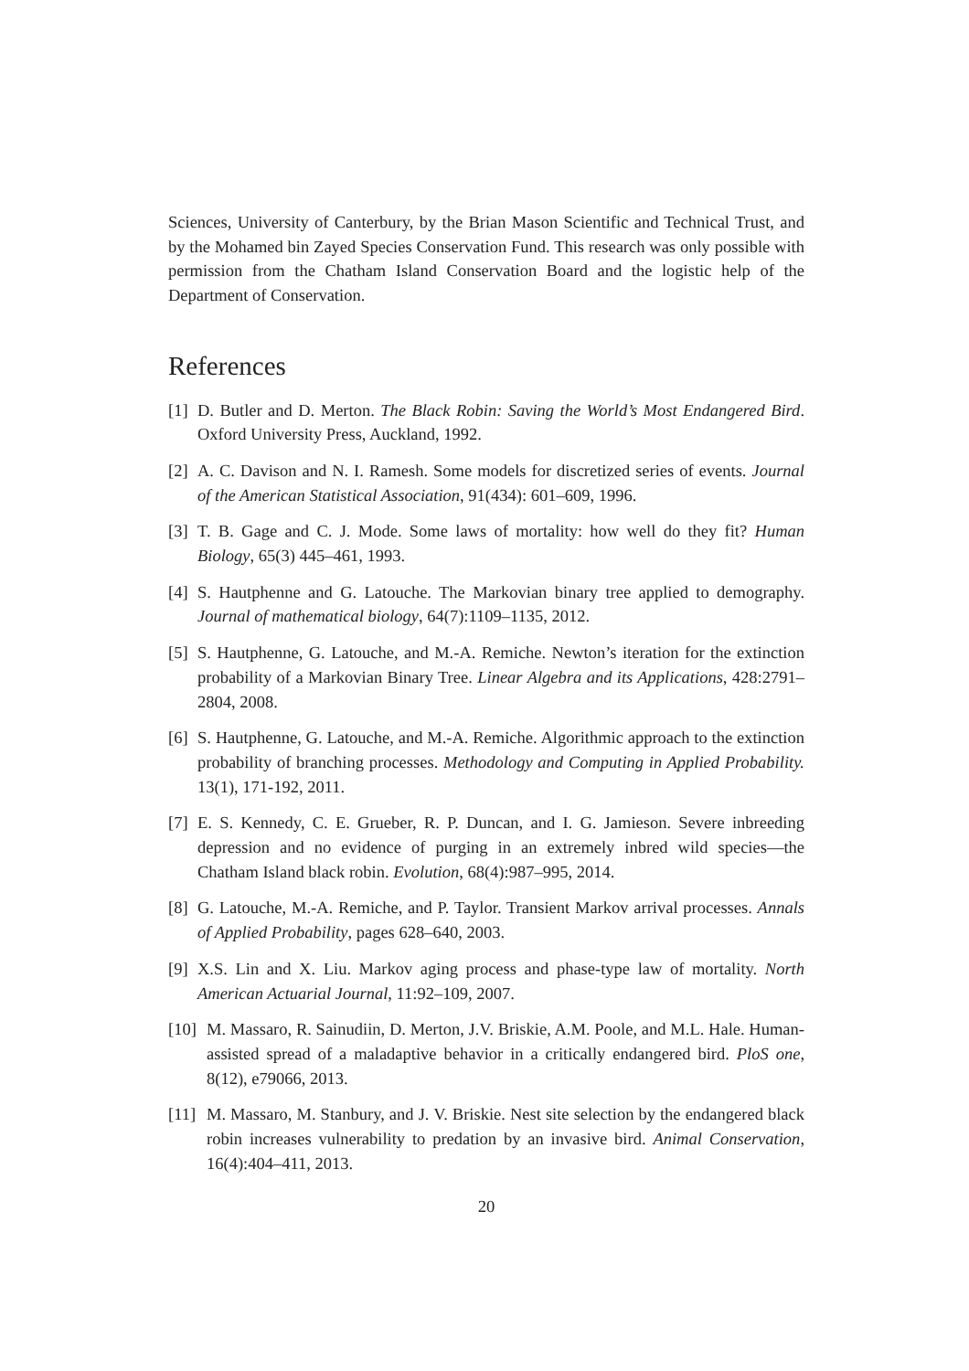Sciences, University of Canterbury, by the Brian Mason Scientific and Technical Trust, and by the Mohamed bin Zayed Species Conservation Fund. This research was only possible with permission from the Chatham Island Conservation Board and the logistic help of the Department of Conservation.
References
[1] D. Butler and D. Merton. The Black Robin: Saving the World’s Most Endangered Bird. Oxford University Press, Auckland, 1992.
[2] A. C. Davison and N. I. Ramesh. Some models for discretized series of events. Journal of the American Statistical Association, 91(434): 601–609, 1996.
[3] T. B. Gage and C. J. Mode. Some laws of mortality: how well do they fit? Human Biology, 65(3) 445–461, 1993.
[4] S. Hautphenne and G. Latouche. The Markovian binary tree applied to demography. Journal of mathematical biology, 64(7):1109–1135, 2012.
[5] S. Hautphenne, G. Latouche, and M.-A. Remiche. Newton’s iteration for the extinction probability of a Markovian Binary Tree. Linear Algebra and its Applications, 428:2791–2804, 2008.
[6] S. Hautphenne, G. Latouche, and M.-A. Remiche. Algorithmic approach to the extinction probability of branching processes. Methodology and Computing in Applied Probability. 13(1), 171-192, 2011.
[7] E. S. Kennedy, C. E. Grueber, R. P. Duncan, and I. G. Jamieson. Severe inbreeding depression and no evidence of purging in an extremely inbred wild species—the Chatham Island black robin. Evolution, 68(4):987–995, 2014.
[8] G. Latouche, M.-A. Remiche, and P. Taylor. Transient Markov arrival processes. Annals of Applied Probability, pages 628–640, 2003.
[9] X.S. Lin and X. Liu. Markov aging process and phase-type law of mortality. North American Actuarial Journal, 11:92–109, 2007.
[10] M. Massaro, R. Sainudiin, D. Merton, J.V. Briskie, A.M. Poole, and M.L. Hale. Human-assisted spread of a maladaptive behavior in a critically endangered bird. PloS one, 8(12), e79066, 2013.
[11] M. Massaro, M. Stanbury, and J. V. Briskie. Nest site selection by the endangered black robin increases vulnerability to predation by an invasive bird. Animal Conservation, 16(4):404–411, 2013.
20